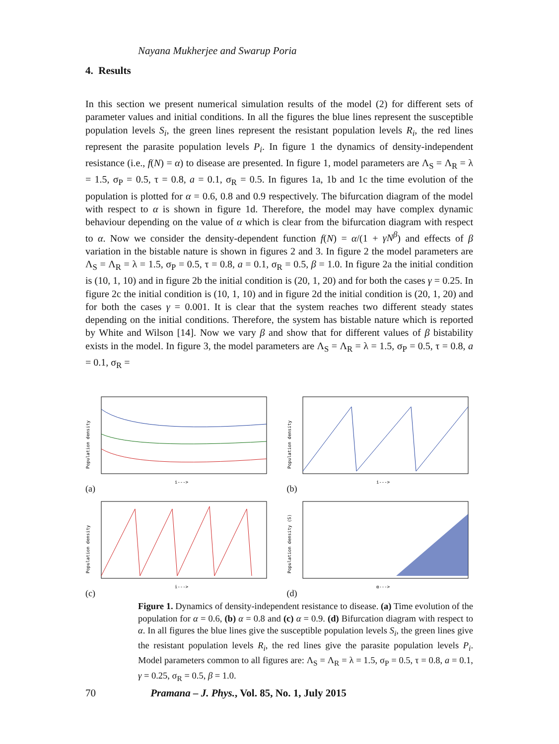Nayana Mukherjee and Swarup Poria
4. Results
In this section we present numerical simulation results of the model (2) for different sets of parameter values and initial conditions. In all the figures the blue lines represent the susceptible population levels S<sub>i</sub>, the green lines represent the resistant population levels R<sub>i</sub>, the red lines represent the parasite population levels P<sub>i</sub>. In figure 1 the dynamics of density-independent resistance (i.e., f(N) = α) to disease are presented. In figure 1, model parameters are Λ<sub>S</sub> = Λ<sub>R</sub> = λ = 1.5, σ<sub>P</sub> = 0.5, τ = 0.8, a = 0.1, σ<sub>R</sub> = 0.5. In figures 1a, 1b and 1c the time evolution of the population is plotted for α = 0.6, 0.8 and 0.9 respectively. The bifurcation diagram of the model with respect to α is shown in figure 1d. Therefore, the model may have complex dynamic behaviour depending on the value of α which is clear from the bifurcation diagram with respect to α. Now we consider the density-dependent function f(N) = α/(1 + γN<sup>β</sup>) and effects of β variation in the bistable nature is shown in figures 2 and 3. In figure 2 the model parameters are Λ<sub>S</sub> = Λ<sub>R</sub> = λ = 1.5, σ<sub>P</sub> = 0.5, τ = 0.8, a = 0.1, σ<sub>R</sub> = 0.5, β = 1.0. In figure 2a the initial condition is (10, 1, 10) and in figure 2b the initial condition is (20, 1, 20) and for both the cases γ = 0.25. In figure 2c the initial condition is (10, 1, 10) and in figure 2d the initial condition is (20, 1, 20) and for both the cases γ = 0.001. It is clear that the system reaches two different steady states depending on the initial conditions. Therefore, the system has bistable nature which is reported by White and Wilson [14]. Now we vary β and show that for different values of β bistability exists in the model. In figure 3, the model parameters are Λ<sub>S</sub> = Λ<sub>R</sub> = λ = 1.5, σ<sub>P</sub> = 0.5, τ = 0.8, a = 0.1, σ<sub>R</sub> =
Population density
i--->
(a)
Population density
i--->
(b)
Population density
i--->
(c)
Population density (S)
α--->
(d)
Figure 1. Dynamics of density-independent resistance to disease. (a) Time evolution of the population for α = 0.6, (b) α = 0.8 and (c) α = 0.9. (d) Bifurcation diagram with respect to α. In all figures the blue lines give the susceptible population levels S<sub>i</sub>, the green lines give the resistant population levels R<sub>i</sub>, the red lines give the parasite population levels P<sub>i</sub>. Model parameters common to all figures are: Λ<sub>S</sub> = Λ<sub>R</sub> = λ = 1.5, σ<sub>P</sub> = 0.5, τ = 0.8, a = 0.1, γ = 0.25, σ<sub>R</sub> = 0.5, β = 1.0.
70 Pramana – J. Phys., Vol. 85, No. 1, July 2015